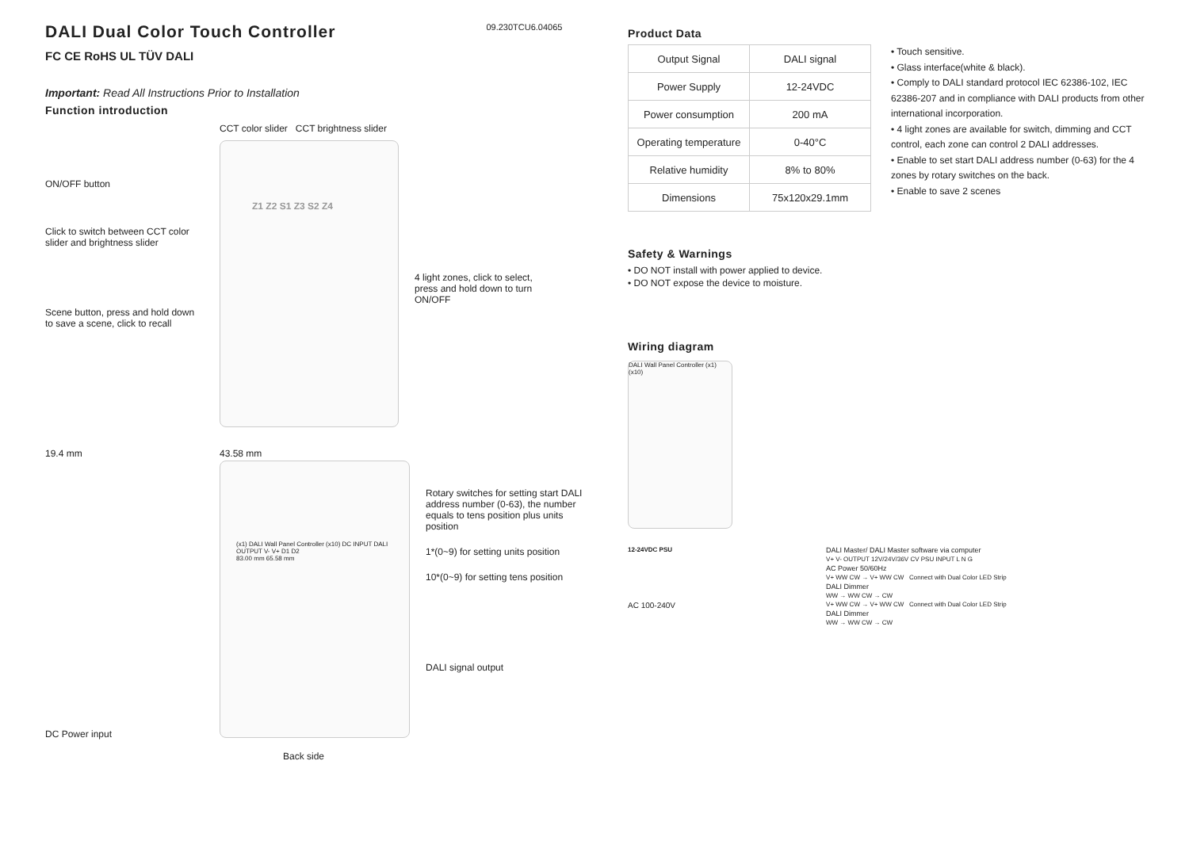DALI Dual Color Touch Controller
09.230TCU6.04065
FC CE RoHS UL TÜV DALI
Important: Read All Instructions Prior to Installation
Function introduction
ON/OFF button
Click to switch between CCT color slider and brightness slider
Scene button, press and hold down to save a scene, click to recall
CCT color slider CCT brightness slider
Z1 Z2 S1 Z3 S2 Z4
4 light zones, click to select, press and hold down to turn ON/OFF
19.4 mm
DC Power input
43.58 mm
(x1) DALI Wall Panel Controller (x10) DC INPUT DALI OUTPUT V- V+ D1 D2
83.00 mm 65.58 mm
Rotary switches for setting start DALI address number (0-63), the number equals to tens position plus units position
1*(0~9) for setting units position
10*(0~9) for setting tens position
DALI signal output
Back side
Product Data
| Output Signal | DALI signal |
| Power Supply | 12-24VDC |
| Power consumption | 200 mA |
| Operating temperature | 0-40°C |
| Relative humidity | 8% to 80% |
| Dimensions | 75x120x29.1mm |
• Touch sensitive.
• Glass interface(white & black).
• Comply to DALI standard protocol IEC 62386-102, IEC 62386-207 and in compliance with DALI products from other international incorporation.
• 4 light zones are available for switch, dimming and CCT control, each zone can control 2 DALI addresses.
• Enable to set start DALI address number (0-63) for the 4 zones by rotary switches on the back.
• Enable to save 2 scenes
Safety & Warnings
• DO NOT install with power applied to device.
• DO NOT expose the device to moisture.
Wiring diagram
DALI Wall Panel Controller (x1) (x10)
12-24VDC PSU
AC 100-240V
DALI Master/ DALI Master software via computer
V+ V- OUTPUT 12V/24V/36V CV PSU INPUT L N G
AC Power 50/60Hz
V+ WW CW → V+ WW CW Connect with Dual Color LED Strip
DALI Dimmer
WW → WW CW → CW
V+ WW CW → V+ WW CW Connect with Dual Color LED Strip
DALI Dimmer
WW → WW CW → CW